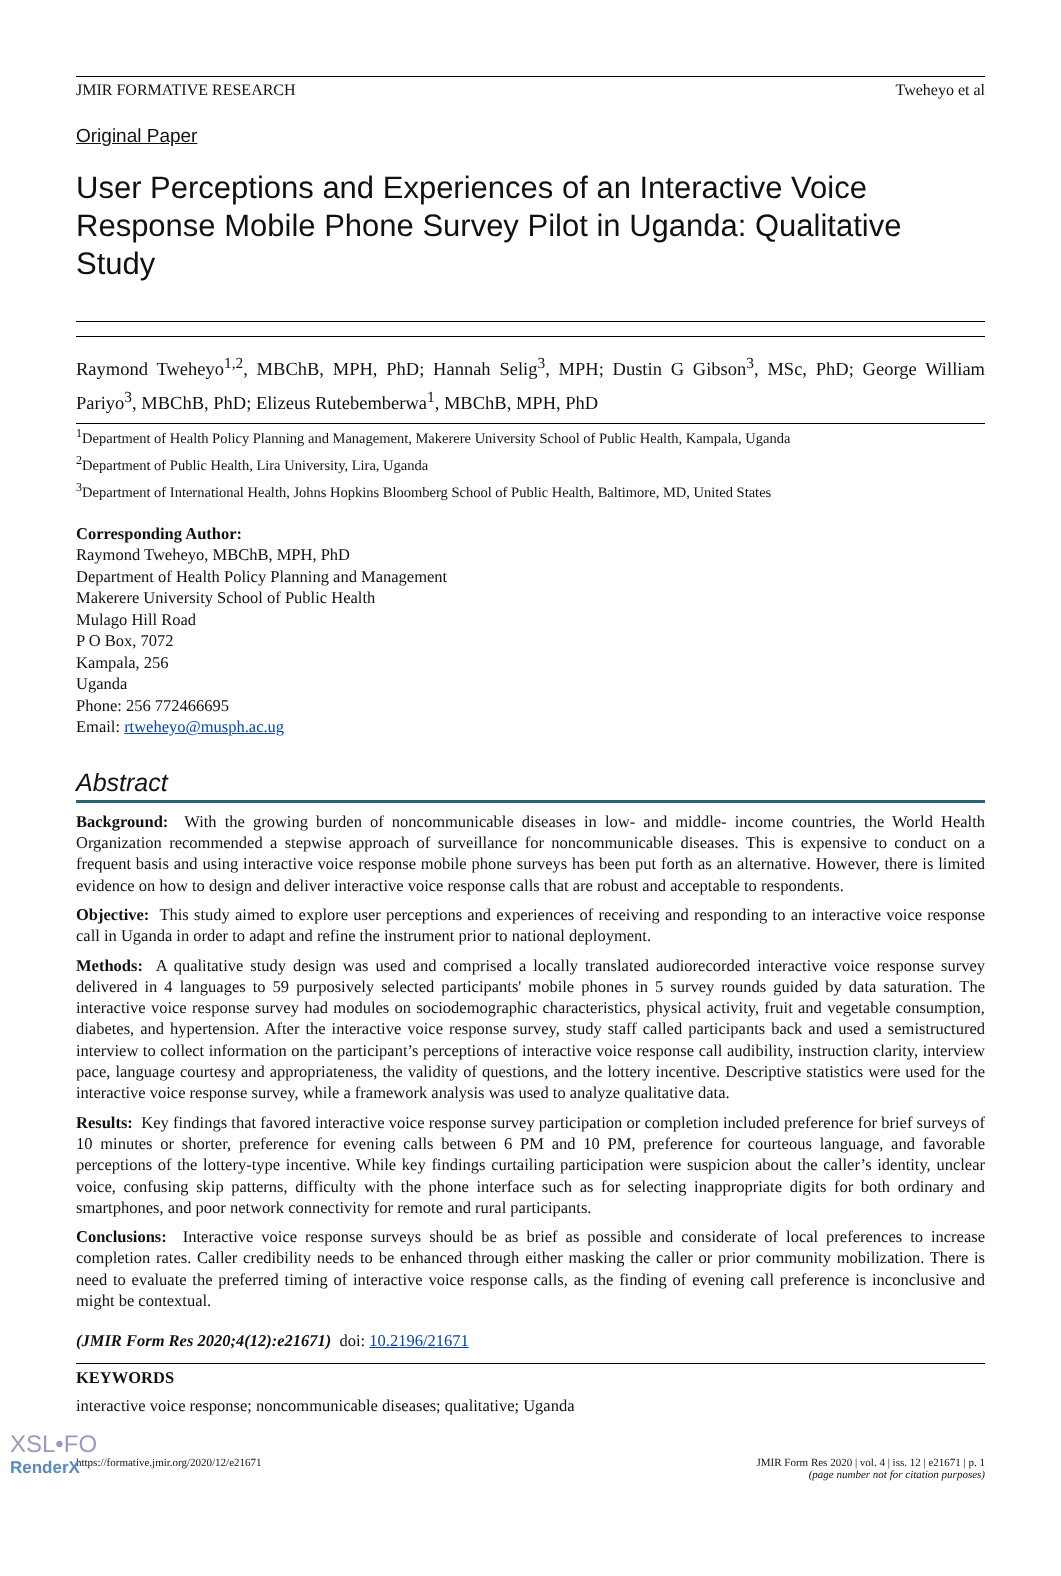JMIR FORMATIVE RESEARCH Tweheyo et al
Original Paper
User Perceptions and Experiences of an Interactive Voice Response Mobile Phone Survey Pilot in Uganda: Qualitative Study
Raymond Tweheyo<sup>1,2</sup>, MBChB, MPH, PhD; Hannah Selig<sup>3</sup>, MPH; Dustin G Gibson<sup>3</sup>, MSc, PhD; George William Pariyo<sup>3</sup>, MBChB, PhD; Elizeus Rutebemberwa<sup>1</sup>, MBChB, MPH, PhD
<sup>1</sup> Department of Health Policy Planning and Management, Makerere University School of Public Health, Kampala, Uganda
<sup>2</sup> Department of Public Health, Lira University, Lira, Uganda
<sup>3</sup> Department of International Health, Johns Hopkins Bloomberg School of Public Health, Baltimore, MD, United States
Corresponding Author:
Raymond Tweheyo, MBChB, MPH, PhD
Department of Health Policy Planning and Management
Makerere University School of Public Health
Mulago Hill Road
P O Box, 7072
Kampala, 256
Uganda
Phone: 256 772466695
Email: rtweheyo@musph.ac.ug
Abstract
Background: With the growing burden of noncommunicable diseases in low- and middle- income countries, the World Health Organization recommended a stepwise approach of surveillance for noncommunicable diseases. This is expensive to conduct on a frequent basis and using interactive voice response mobile phone surveys has been put forth as an alternative. However, there is limited evidence on how to design and deliver interactive voice response calls that are robust and acceptable to respondents.
Objective: This study aimed to explore user perceptions and experiences of receiving and responding to an interactive voice response call in Uganda in order to adapt and refine the instrument prior to national deployment.
Methods: A qualitative study design was used and comprised a locally translated audiorecorded interactive voice response survey delivered in 4 languages to 59 purposively selected participants' mobile phones in 5 survey rounds guided by data saturation. The interactive voice response survey had modules on sociodemographic characteristics, physical activity, fruit and vegetable consumption, diabetes, and hypertension. After the interactive voice response survey, study staff called participants back and used a semistructured interview to collect information on the participant’s perceptions of interactive voice response call audibility, instruction clarity, interview pace, language courtesy and appropriateness, the validity of questions, and the lottery incentive. Descriptive statistics were used for the interactive voice response survey, while a framework analysis was used to analyze qualitative data.
Results: Key findings that favored interactive voice response survey participation or completion included preference for brief surveys of 10 minutes or shorter, preference for evening calls between 6 PM and 10 PM, preference for courteous language, and favorable perceptions of the lottery-type incentive. While key findings curtailing participation were suspicion about the caller’s identity, unclear voice, confusing skip patterns, difficulty with the phone interface such as for selecting inappropriate digits for both ordinary and smartphones, and poor network connectivity for remote and rural participants.
Conclusions: Interactive voice response surveys should be as brief as possible and considerate of local preferences to increase completion rates. Caller credibility needs to be enhanced through either masking the caller or prior community mobilization. There is need to evaluate the preferred timing of interactive voice response calls, as the finding of evening call preference is inconclusive and might be contextual.
(JMIR Form Res 2020;4(12):e21671) doi: 10.2196/21671
KEYWORDS
interactive voice response; noncommunicable diseases; qualitative; Uganda
https://formative.jmir.org/2020/12/e21671 JMIR Form Res 2020 | vol. 4 | iss. 12 | e21671 | p. 1
(page number not for citation purposes)
XSL•FO
RenderX